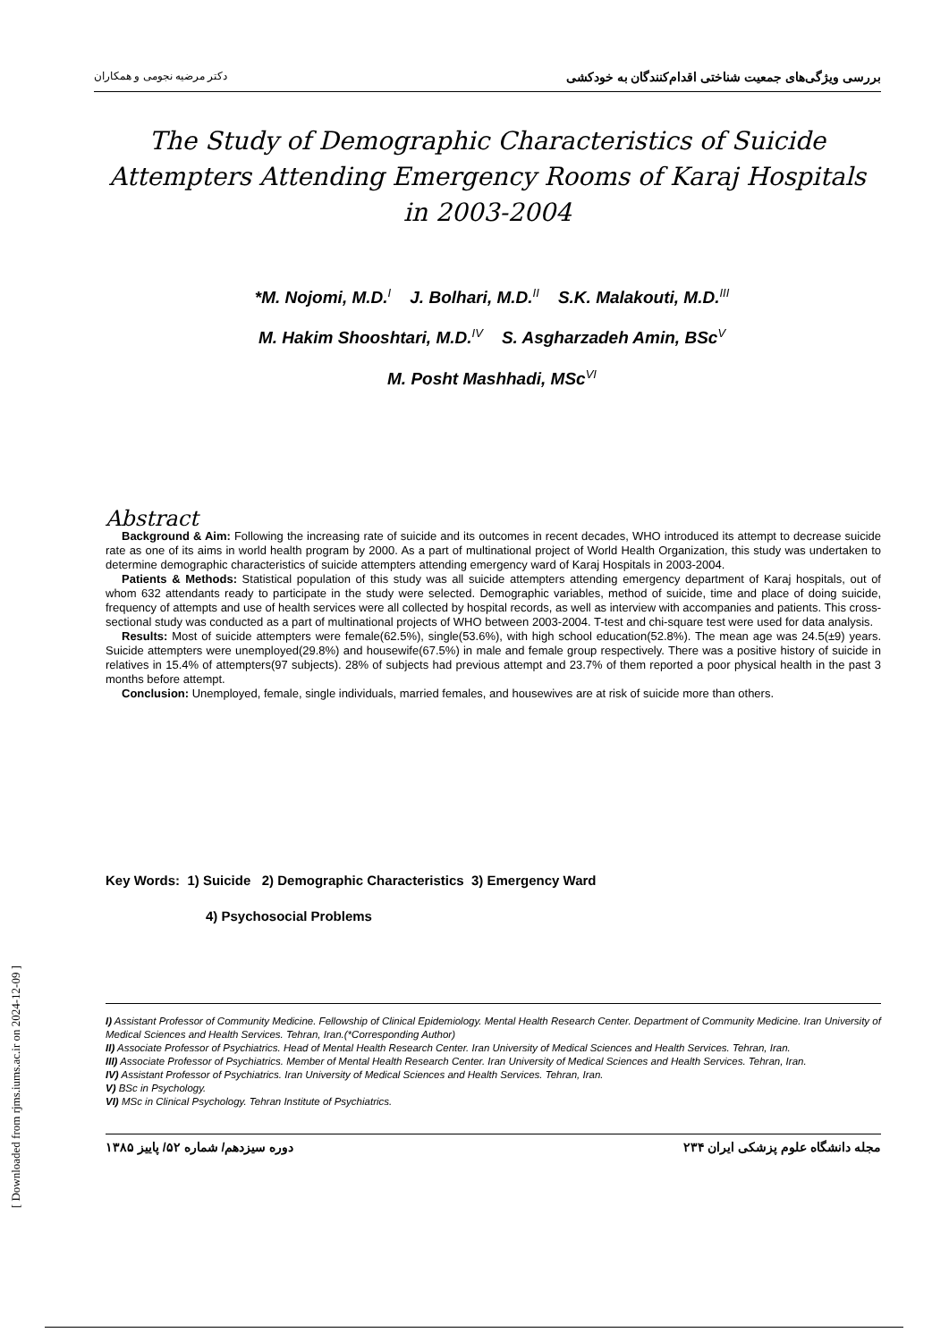دکتر مرضیه نجومی و همکاران بررسی ویژگی‌های جمعیت شناختی اقدام‌کنندگان به خودکشی
The Study of Demographic Characteristics of Suicide Attempters Attending Emergency Rooms of Karaj Hospitals in 2003-2004
*M. Nojomi, M.D.<sup>I</sup> J. Bolhari, M.D.<sup>II</sup> S.K. Malakouti, M.D.<sup>III</sup>
M. Hakim Shooshtari, M.D.<sup>IV</sup> S. Asgharzadeh Amin, BSc<sup>V</sup>
M. Posht Mashhadi, MSc<sup>VI</sup>
Abstract
Background & Aim: Following the increasing rate of suicide and its outcomes in recent decades, WHO introduced its attempt to decrease suicide rate as one of its aims in world health program by 2000. As a part of multinational project of World Health Organization, this study was undertaken to determine demographic characteristics of suicide attempters attending emergency ward of Karaj Hospitals in 2003-2004.
Patients & Methods: Statistical population of this study was all suicide attempters attending emergency department of Karaj hospitals, out of whom 632 attendants ready to participate in the study were selected. Demographic variables, method of suicide, time and place of doing suicide, frequency of attempts and use of health services were all collected by hospital records, as well as interview with accompanies and patients. This cross-sectional study was conducted as a part of multinational projects of WHO between 2003-2004. T-test and chi-square test were used for data analysis.
Results: Most of suicide attempters were female(62.5%), single(53.6%), with high school education(52.8%). The mean age was 24.5(±9) years. Suicide attempters were unemployed(29.8%) and housewife(67.5%) in male and female group respectively. There was a positive history of suicide in relatives in 15.4% of attempters(97 subjects). 28% of subjects had previous attempt and 23.7% of them reported a poor physical health in the past 3 months before attempt.
Conclusion: Unemployed, female, single individuals, married females, and housewives are at risk of suicide more than others.
Key Words: 1) Suicide 2) Demographic Characteristics 3) Emergency Ward
4) Psychosocial Problems
I) Assistant Professor of Community Medicine. Fellowship of Clinical Epidemiology. Mental Health Research Center. Department of Community Medicine. Iran University of Medical Sciences and Health Services. Tehran, Iran.(*Corresponding Author)
II) Associate Professor of Psychiatrics. Head of Mental Health Research Center. Iran University of Medical Sciences and Health Services. Tehran, Iran.
III) Associate Professor of Psychiatrics. Member of Mental Health Research Center. Iran University of Medical Sciences and Health Services. Tehran, Iran.
IV) Assistant Professor of Psychiatrics. Iran University of Medical Sciences and Health Services. Tehran, Iran.
V) BSc in Psychology.
VI) MSc in Clinical Psychology. Tehran Institute of Psychiatrics.
دوره سیزدهم/ شماره ۵۲/ پاییز ۱۳۸۵ ۲۳۴ مجله دانشگاه علوم پزشکی ایران
[ Downloaded from rjms.iums.ac.ir on 2024-12-09 ]